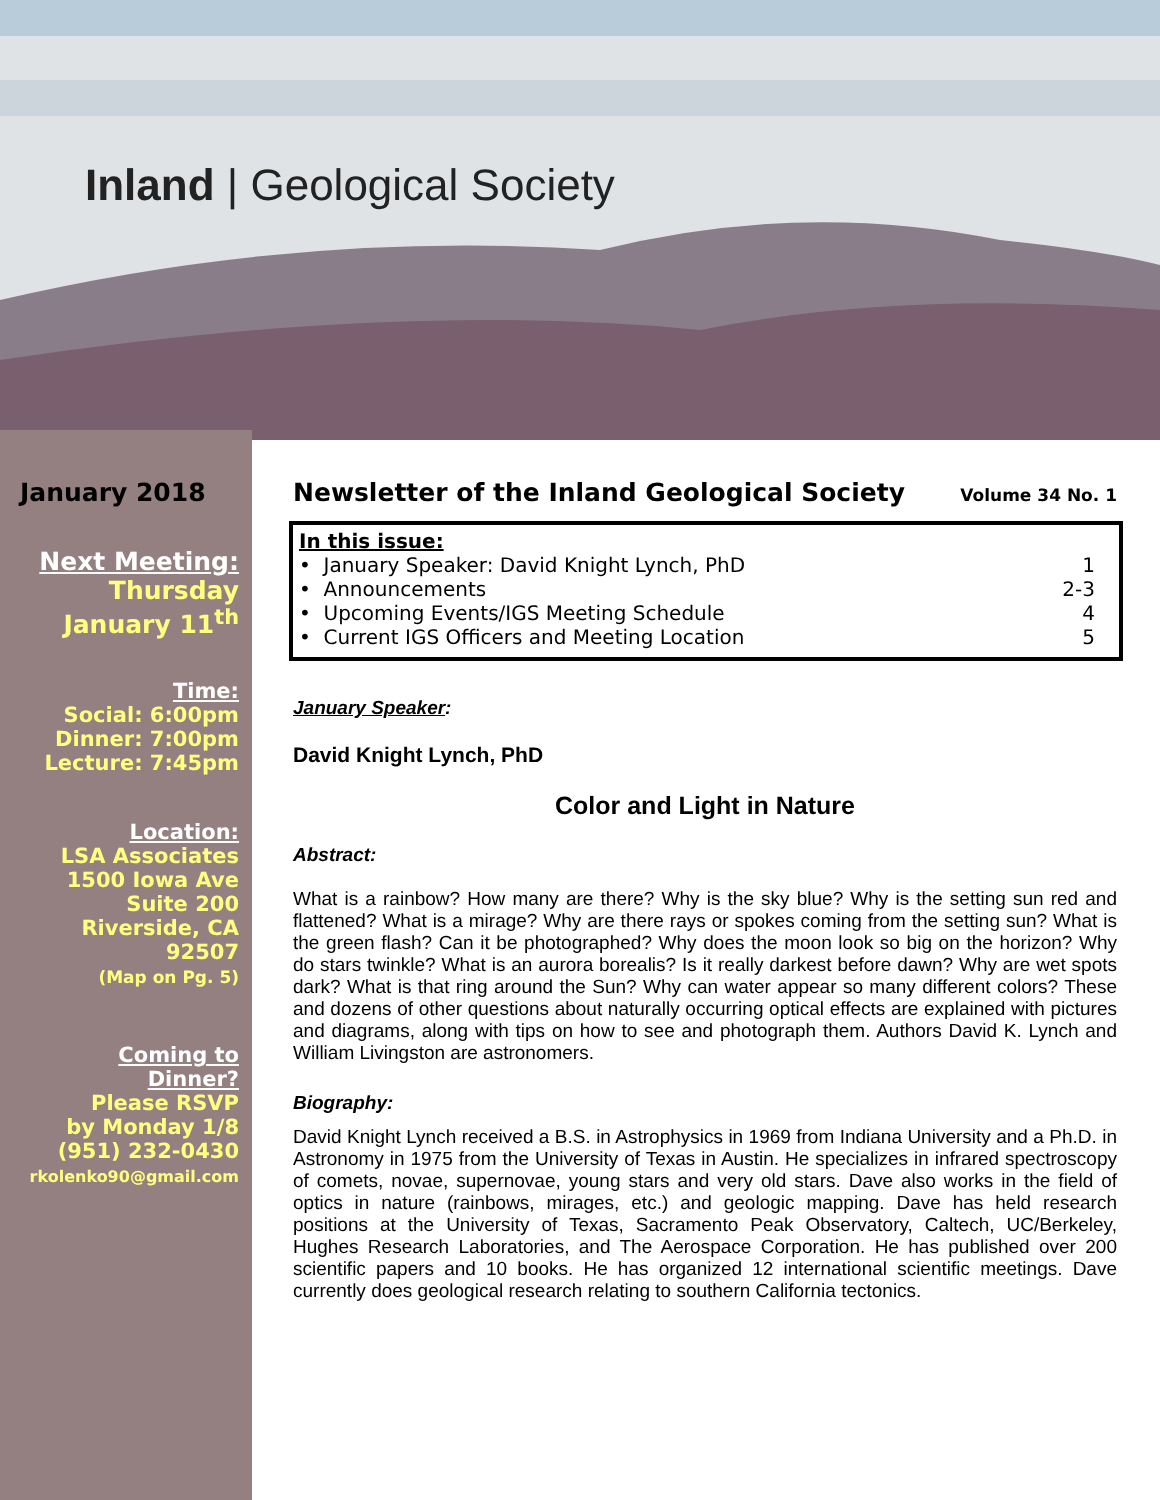Inland | Geological Society
January 2018
Next Meeting:
Thursday
January 11<sup>th</sup>
Time:
Social: 6:00pm
Dinner: 7:00pm
Lecture: 7:45pm
Location:
LSA Associates
1500 Iowa Ave
Suite 200
Riverside, CA
92507
(Map on Pg. 5)
Coming to
Dinner?
Please RSVP
by Monday 1/8
(951) 232-0430
rkolenko90@gmail.com
Newsletter of the Inland Geological Society Volume 34 No. 1
In this issue:
• January Speaker: David Knight Lynch, PhD 1
• Announcements 2-3
• Upcoming Events/IGS Meeting Schedule 4
• Current IGS Officers and Meeting Location 5
January Speaker:
David Knight Lynch, PhD
Color and Light in Nature
Abstract:
What is a rainbow? How many are there? Why is the sky blue? Why is the setting sun red and flattened? What is a mirage? Why are there rays or spokes coming from the setting sun? What is the green flash? Can it be photographed? Why does the moon look so big on the horizon? Why do stars twinkle? What is an aurora borealis? Is it really darkest before dawn? Why are wet spots dark? What is that ring around the Sun? Why can water appear so many different colors? These and dozens of other questions about naturally occurring optical effects are explained with pictures and diagrams, along with tips on how to see and photograph them. Authors David K. Lynch and William Livingston are astronomers.
Biography:
David Knight Lynch received a B.S. in Astrophysics in 1969 from Indiana University and a Ph.D. in Astronomy in 1975 from the University of Texas in Austin. He specializes in infrared spectroscopy of comets, novae, supernovae, young stars and very old stars. Dave also works in the field of optics in nature (rainbows, mirages, etc.) and geologic mapping. Dave has held research positions at the University of Texas, Sacramento Peak Observatory, Caltech, UC/Berkeley, Hughes Research Laboratories, and The Aerospace Corporation. He has published over 200 scientific papers and 10 books. He has organized 12 international scientific meetings. Dave currently does geological research relating to southern California tectonics.